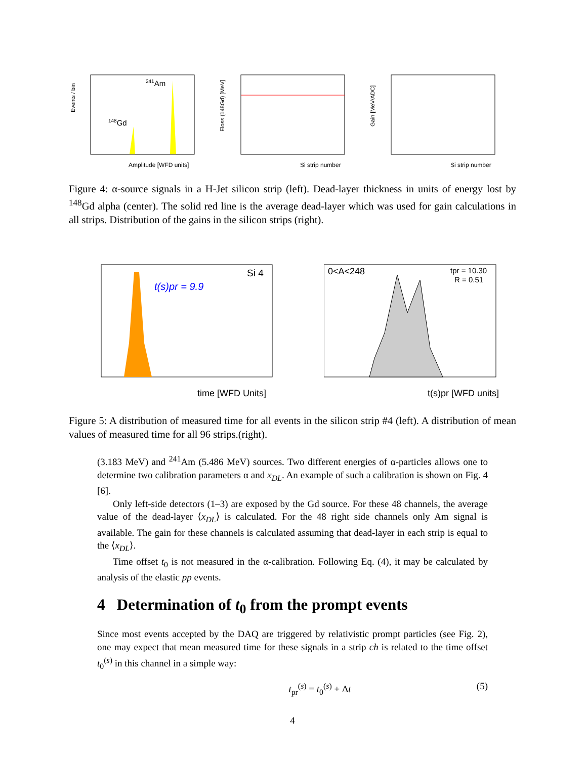Events / bin
241Am
148Gd
Amplitude [WFD units]
Eloss (148Gd) [MeV]
Si strip number
Gain [MeV/ADC]
Si strip number
Figure 4: α-source signals in a H-Jet silicon strip (left). Dead-layer thickness in units of energy lost by <sup>148</sup>Gd alpha (center). The solid red line is the average dead-layer which was used for gain calculations in all strips. Distribution of the gains in the silicon strips (right).
Si 4
t(s)pr = 9.9
time [WFD Units]
0<A<248
tpr = 10.30
R = 0.51
t(s)pr [WFD units]
Figure 5: A distribution of measured time for all events in the silicon strip #4 (left). A distribution of mean values of measured time for all 96 strips.(right).
(3.183 MeV) and <sup>241</sup>Am (5.486 MeV) sources. Two different energies of α-particles allows one to determine two calibration parameters α and x<sub>DL</sub>. An example of such a calibration is shown on Fig. 4 [6].
Only left-side detectors (1–3) are exposed by the Gd source. For these 48 channels, the average value of the dead-layer ⟨x<sub>DL</sub>⟩ is calculated. For the 48 right side channels only Am signal is available. The gain for these channels is calculated assuming that dead-layer in each strip is equal to the ⟨x<sub>DL</sub>⟩.
Time offset t<sub>0</sub> is not measured in the α-calibration. Following Eq. (4), it may be calculated by analysis of the elastic pp events.
4 Determination of t<sub>0</sub> from the prompt events
Since most events accepted by the DAQ are triggered by relativistic prompt particles (see Fig. 2), one may expect that mean measured time for these signals in a strip ch is related to the time offset t<sub>0</sub><sup>(s)</sup> in this channel in a simple way:
t<sub>pr</sub><sup>(s)</sup> = t<sub>0</sub><sup>(s)</sup> + Δt (5)
4